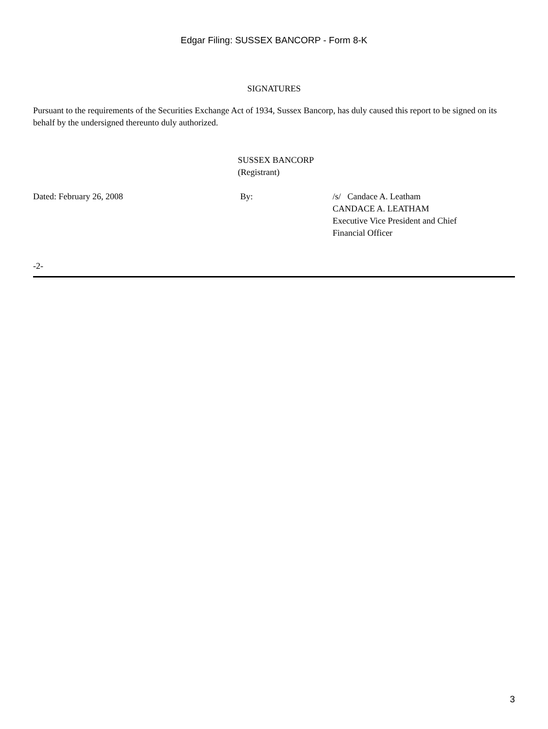Edgar Filing: SUSSEX BANCORP - Form 8-K
SIGNATURES
Pursuant to the requirements of the Securities Exchange Act of 1934, Sussex Bancorp, has duly caused this report to be signed on its behalf by the undersigned thereunto duly authorized.
SUSSEX BANCORP
(Registrant)
Dated: February 26, 2008 By: /s/ Candace A. Leatham
CANDACE A. LEATHAM
Executive Vice President and Chief
Financial Officer
-2-
3